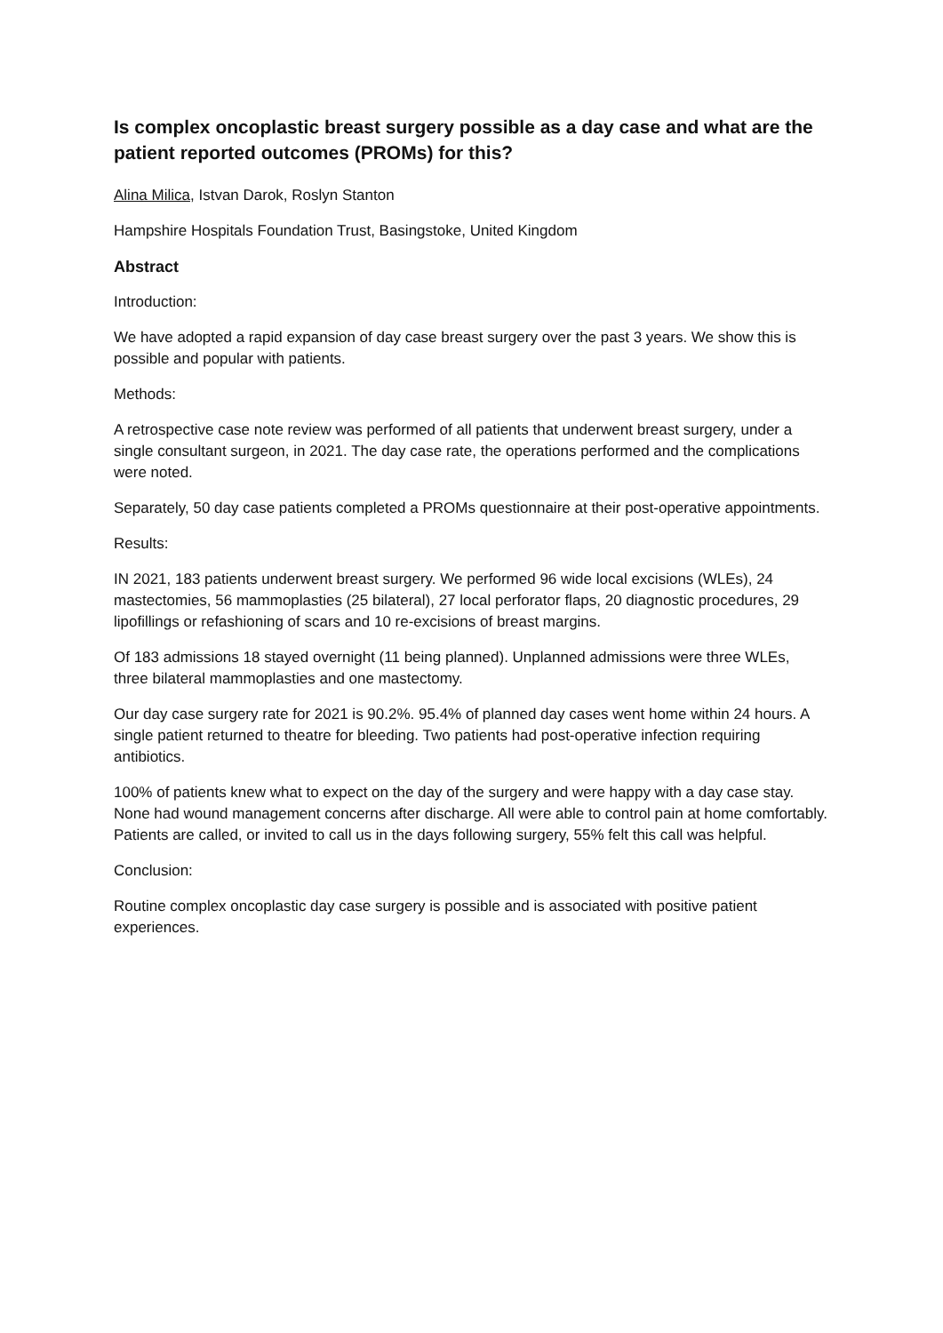Is complex oncoplastic breast surgery possible as a day case and what are the patient reported outcomes (PROMs) for this?
Alina Milica, Istvan Darok, Roslyn Stanton
Hampshire Hospitals Foundation Trust, Basingstoke, United Kingdom
Abstract
Introduction:
We have adopted a rapid expansion of day case breast surgery over the past 3 years. We show this is possible and popular with patients.
Methods:
A retrospective case note review was performed of all patients that underwent breast surgery, under a single consultant surgeon, in 2021. The day case rate, the operations performed and the complications were noted.
Separately, 50 day case patients completed a PROMs questionnaire at their post-operative appointments.
Results:
IN 2021, 183 patients underwent breast surgery. We performed 96 wide local excisions (WLEs), 24 mastectomies, 56 mammoplasties (25 bilateral), 27 local perforator flaps, 20 diagnostic procedures, 29 lipofillings or refashioning of scars and 10 re-excisions of breast margins.
Of 183 admissions 18 stayed overnight (11 being planned). Unplanned admissions were three WLEs, three bilateral mammoplasties and one mastectomy.
Our day case surgery rate for 2021 is 90.2%. 95.4% of planned day cases went home within 24 hours. A single patient returned to theatre for bleeding. Two patients had post-operative infection requiring antibiotics.
100% of patients knew what to expect on the day of the surgery and were happy with a day case stay. None had wound management concerns after discharge. All were able to control pain at home comfortably. Patients are called, or invited to call us in the days following surgery, 55% felt this call was helpful.
Conclusion:
Routine complex oncoplastic day case surgery is possible and is associated with positive patient experiences.